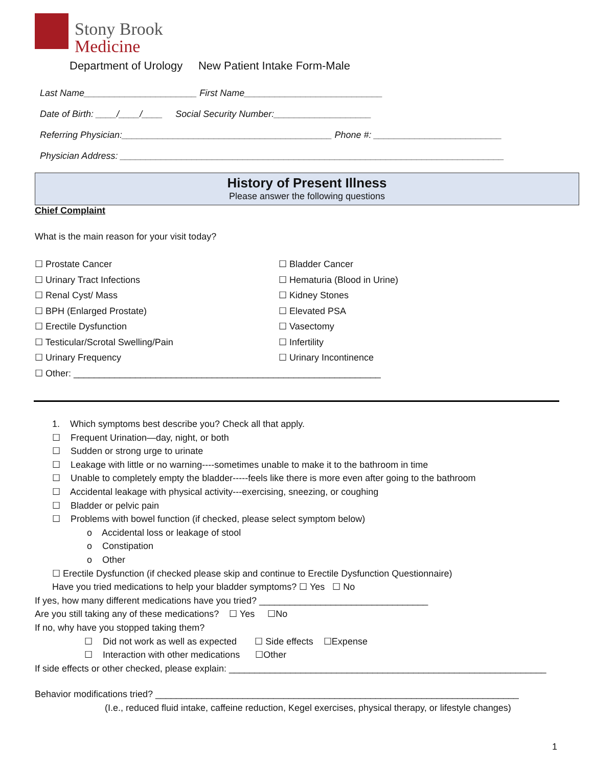Stony Brook
Medicine
Department of Urology New Patient Intake Form-Male
Last Name______________________ First Name___________________________
Date of Birth: ____/____/____ Social Security Number:___________________
Referring Physician:_________________________________________ Phone #: _________________________
Physician Address: ___________________________________________________________________________
History of Present Illness
Please answer the following questions
Chief Complaint
What is the main reason for your visit today?
☐ Prostate Cancer
☐ Bladder Cancer
☐ Urinary Tract Infections
☐ Hematuria (Blood in Urine)
☐ Renal Cyst/ Mass
☐ Kidney Stones
☐ BPH (Enlarged Prostate)
☐ Elevated PSA
☐ Erectile Dysfunction
☐ Vasectomy
☐ Testicular/Scrotal Swelling/Pain
☐ Infertility
☐ Urinary Frequency
☐ Urinary Incontinence
☐ Other: ____________________________________________________________
1. Which symptoms best describe you? Check all that apply.
☐ Frequent Urination—day, night, or both
☐ Sudden or strong urge to urinate
☐ Leakage with little or no warning----sometimes unable to make it to the bathroom in time
☐ Unable to completely empty the bladder-----feels like there is more even after going to the bathroom
☐ Accidental leakage with physical activity---exercising, sneezing, or coughing
☐ Bladder or pelvic pain
☐ Problems with bowel function (if checked, please select symptom below)
o Accidental loss or leakage of stool
o Constipation
o Other
☐ Erectile Dysfunction (if checked please skip and continue to Erectile Dysfunction Questionnaire)
Have you tried medications to help your bladder symptoms? ☐ Yes ☐ No
If yes, how many different medications have you tried? _________________________________
Are you still taking any of these medications? ☐ Yes ☐No
If no, why have you stopped taking them?
☐ Did not work as well as expected ☐ Side effects ☐Expense
☐ Interaction with other medications ☐Other
If side effects or other checked, please explain: ______________________________________________________________
Behavior modifications tried? _______________________________________________________________________
(I.e., reduced fluid intake, caffeine reduction, Kegel exercises, physical therapy, or lifestyle changes)
1